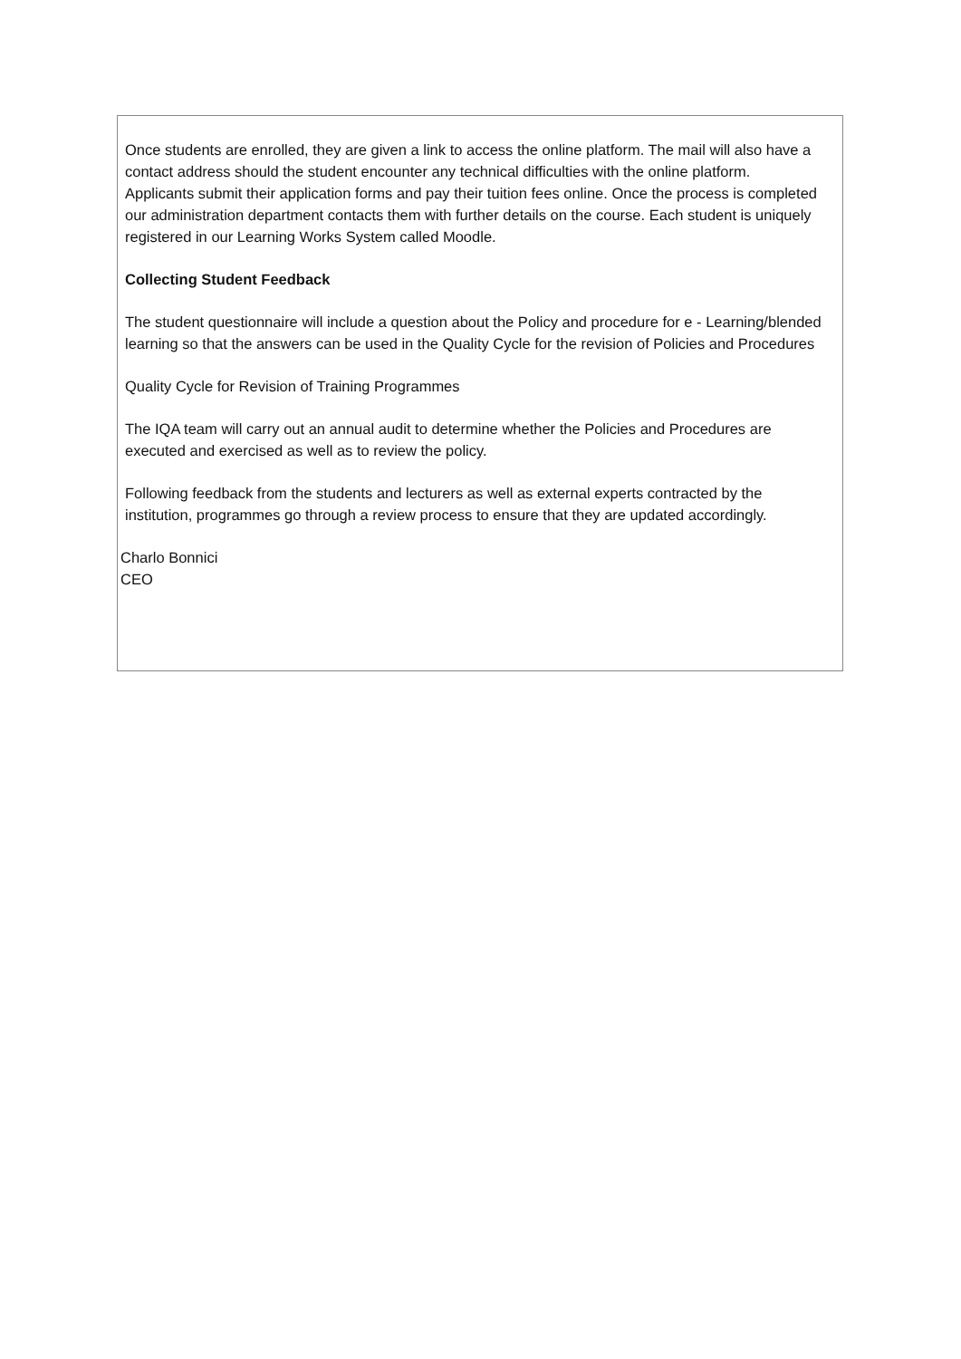Once students are enrolled, they are given a link to access the online platform. The mail will also have a contact address should the student encounter any technical difficulties with the online platform.
Applicants submit their application forms and pay their tuition fees online. Once the process is completed our administration department contacts them with further details on the course. Each student is uniquely registered in our Learning Works System called Moodle.
Collecting Student Feedback
The student questionnaire will include a question about the Policy and procedure for e - Learning/blended learning so that the answers can be used in the Quality Cycle for the revision of Policies and Procedures
Quality Cycle for Revision of Training Programmes
The IQA team will carry out an annual audit to determine whether the Policies and Procedures are executed and exercised as well as to review the policy.
Following feedback from the students and lecturers as well as external experts contracted by the institution, programmes go through a review process to ensure that they are updated accordingly.
Charlo Bonnici
CEO